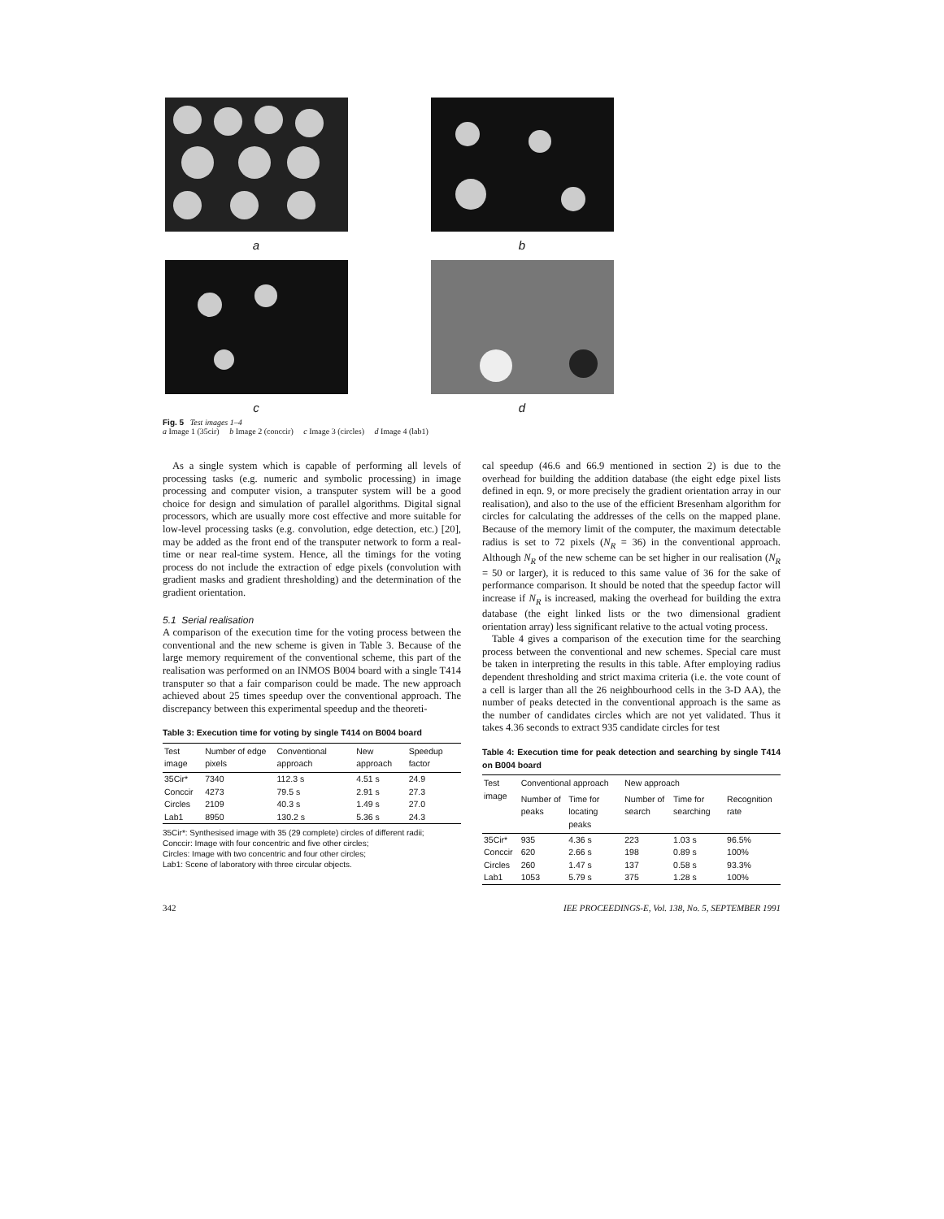a
b
c
d
Fig. 5 Test images 1–4
a Image 1 (35cir) b Image 2 (conccir) c Image 3 (circles) d Image 4 (lab1)
As a single system which is capable of performing all levels of processing tasks (e.g. numeric and symbolic processing) in image processing and computer vision, a transputer system will be a good choice for design and simulation of parallel algorithms. Digital signal processors, which are usually more cost effective and more suitable for low-level processing tasks (e.g. convolution, edge detection, etc.) [20], may be added as the front end of the transputer network to form a real-time or near real-time system. Hence, all the timings for the voting process do not include the extraction of edge pixels (convolution with gradient masks and gradient thresholding) and the determination of the gradient orientation.
5.1 Serial realisation
A comparison of the execution time for the voting process between the conventional and the new scheme is given in Table 3. Because of the large memory requirement of the conventional scheme, this part of the realisation was performed on an INMOS B004 board with a single T414 transputer so that a fair comparison could be made. The new approach achieved about 25 times speedup over the conventional approach. The discrepancy between this experimental speedup and the theoreti-
Table 3: Execution time for voting by single T414 on B004 board
| Test image | Number of edge pixels | Conventional approach | New approach | Speedup factor |
| --- | --- | --- | --- | --- |
| 35Cir* | 7340 | 112.3 s | 4.51 s | 24.9 |
| Conccir | 4273 | 79.5 s | 2.91 s | 27.3 |
| Circles | 2109 | 40.3 s | 1.49 s | 27.0 |
| Lab1 | 8950 | 130.2 s | 5.36 s | 24.3 |
35Cir*: Synthesised image with 35 (29 complete) circles of different radii;
Conccir: Image with four concentric and five other circles;
Circles: Image with two concentric and four other circles;
Lab1: Scene of laboratory with three circular objects.
cal speedup (46.6 and 66.9 mentioned in section 2) is due to the overhead for building the addition database (the eight edge pixel lists defined in eqn. 9, or more precisely the gradient orientation array in our realisation), and also to the use of the efficient Bresenham algorithm for circles for calculating the addresses of the cells on the mapped plane. Because of the memory limit of the computer, the maximum detectable radius is set to 72 pixels (N<sub>R</sub> = 36) in the conventional approach. Although N<sub>R</sub> of the new scheme can be set higher in our realisation (N<sub>R</sub> = 50 or larger), it is reduced to this same value of 36 for the sake of performance comparison. It should be noted that the speedup factor will increase if N<sub>R</sub> is increased, making the overhead for building the extra database (the eight linked lists or the two dimensional gradient orientation array) less significant relative to the actual voting process.
Table 4 gives a comparison of the execution time for the searching process between the conventional and new schemes. Special care must be taken in interpreting the results in this table. After employing radius dependent thresholding and strict maxima criteria (i.e. the vote count of a cell is larger than all the 26 neighbourhood cells in the 3-D AA), the number of peaks detected in the conventional approach is the same as the number of candidates circles which are not yet validated. Thus it takes 4.36 seconds to extract 935 candidate circles for test
Table 4: Execution time for peak detection and searching by single T414 on B004 board
| Test image | Conventional approach | | New approach | | |
| --- | --- | --- | --- | --- | --- |
| | Number of peaks | Time for locating peaks | Number of search | Time for searching | Recognition rate |
| 35Cir* | 935 | 4.36 s | 223 | 1.03 s | 96.5% |
| Conccir | 620 | 2.66 s | 198 | 0.89 s | 100% |
| Circles | 260 | 1.47 s | 137 | 0.58 s | 93.3% |
| Lab1 | 1053 | 5.79 s | 375 | 1.28 s | 100% |
342 IEE PROCEEDINGS-E, Vol. 138, No. 5, SEPTEMBER 1991